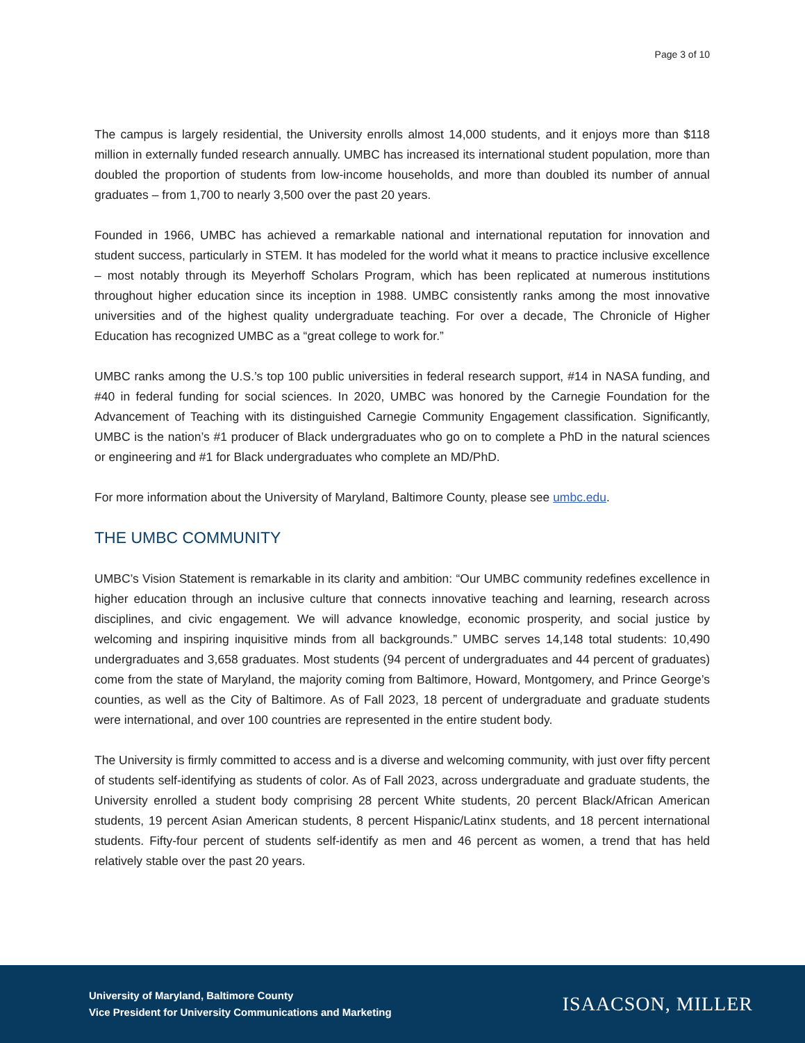Page 3 of 10
The campus is largely residential, the University enrolls almost 14,000 students, and it enjoys more than $118 million in externally funded research annually. UMBC has increased its international student population, more than doubled the proportion of students from low-income households, and more than doubled its number of annual graduates – from 1,700 to nearly 3,500 over the past 20 years.
Founded in 1966, UMBC has achieved a remarkable national and international reputation for innovation and student success, particularly in STEM. It has modeled for the world what it means to practice inclusive excellence – most notably through its Meyerhoff Scholars Program, which has been replicated at numerous institutions throughout higher education since its inception in 1988. UMBC consistently ranks among the most innovative universities and of the highest quality undergraduate teaching. For over a decade, The Chronicle of Higher Education has recognized UMBC as a “great college to work for.”
UMBC ranks among the U.S.’s top 100 public universities in federal research support, #14 in NASA funding, and #40 in federal funding for social sciences. In 2020, UMBC was honored by the Carnegie Foundation for the Advancement of Teaching with its distinguished Carnegie Community Engagement classification. Significantly, UMBC is the nation’s #1 producer of Black undergraduates who go on to complete a PhD in the natural sciences or engineering and #1 for Black undergraduates who complete an MD/PhD.
For more information about the University of Maryland, Baltimore County, please see umbc.edu.
THE UMBC COMMUNITY
UMBC’s Vision Statement is remarkable in its clarity and ambition: “Our UMBC community redefines excellence in higher education through an inclusive culture that connects innovative teaching and learning, research across disciplines, and civic engagement. We will advance knowledge, economic prosperity, and social justice by welcoming and inspiring inquisitive minds from all backgrounds.” UMBC serves 14,148 total students: 10,490 undergraduates and 3,658 graduates. Most students (94 percent of undergraduates and 44 percent of graduates) come from the state of Maryland, the majority coming from Baltimore, Howard, Montgomery, and Prince George’s counties, as well as the City of Baltimore. As of Fall 2023, 18 percent of undergraduate and graduate students were international, and over 100 countries are represented in the entire student body.
The University is firmly committed to access and is a diverse and welcoming community, with just over fifty percent of students self-identifying as students of color. As of Fall 2023, across undergraduate and graduate students, the University enrolled a student body comprising 28 percent White students, 20 percent Black/African American students, 19 percent Asian American students, 8 percent Hispanic/Latinx students, and 18 percent international students. Fifty-four percent of students self-identify as men and 46 percent as women, a trend that has held relatively stable over the past 20 years.
University of Maryland, Baltimore County
Vice President for University Communications and Marketing
ISAACSON, MILLER